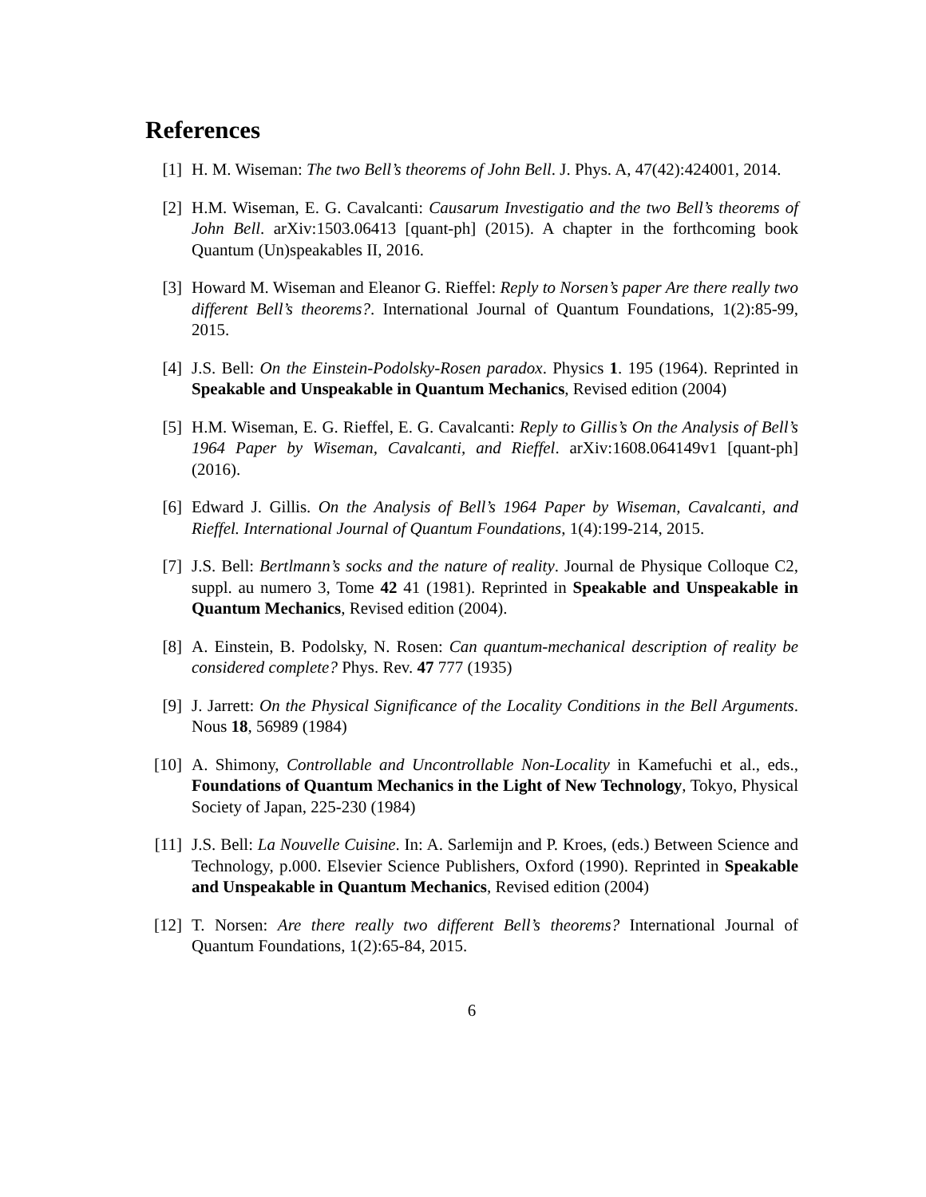References
[1] H. M. Wiseman: The two Bell’s theorems of John Bell. J. Phys. A, 47(42):424001, 2014.
[2] H.M. Wiseman, E. G. Cavalcanti: Causarum Investigatio and the two Bell’s theorems of John Bell. arXiv:1503.06413 [quant-ph] (2015). A chapter in the forthcoming book Quantum (Un)speakables II, 2016.
[3] Howard M. Wiseman and Eleanor G. Rieffel: Reply to Norsen’s paper Are there really two different Bell’s theorems?. International Journal of Quantum Foundations, 1(2):85-99, 2015.
[4] J.S. Bell: On the Einstein-Podolsky-Rosen paradox. Physics 1. 195 (1964). Reprinted in Speakable and Unspeakable in Quantum Mechanics, Revised edition (2004)
[5] H.M. Wiseman, E. G. Rieffel, E. G. Cavalcanti: Reply to Gillis’s On the Analysis of Bell’s 1964 Paper by Wiseman, Cavalcanti, and Rieffel. arXiv:1608.064149v1 [quant-ph] (2016).
[6] Edward J. Gillis. On the Analysis of Bell’s 1964 Paper by Wiseman, Cavalcanti, and Rieffel. International Journal of Quantum Foundations, 1(4):199-214, 2015.
[7] J.S. Bell: Bertlmann’s socks and the nature of reality. Journal de Physique Colloque C2, suppl. au numero 3, Tome 42 41 (1981). Reprinted in Speakable and Unspeakable in Quantum Mechanics, Revised edition (2004).
[8] A. Einstein, B. Podolsky, N. Rosen: Can quantum-mechanical description of reality be considered complete? Phys. Rev. 47 777 (1935)
[9] J. Jarrett: On the Physical Significance of the Locality Conditions in the Bell Arguments. Nous 18, 56989 (1984)
[10]
A. Shimony, Controllable and Uncontrollable Non-Locality in Kamefuchi et al., eds., Foundations of Quantum Mechanics in the Light of New Technology, Tokyo, Physical Society of Japan, 225-230 (1984)
[11]
J.S. Bell: La Nouvelle Cuisine. In: A. Sarlemijn and P. Kroes, (eds.) Between Science and Technology, p.000. Elsevier Science Publishers, Oxford (1990). Reprinted in Speakable and Unspeakable in Quantum Mechanics, Revised edition (2004)
[12]
T. Norsen: Are there really two different Bell’s theorems? International Journal of Quantum Foundations, 1(2):65-84, 2015.
6